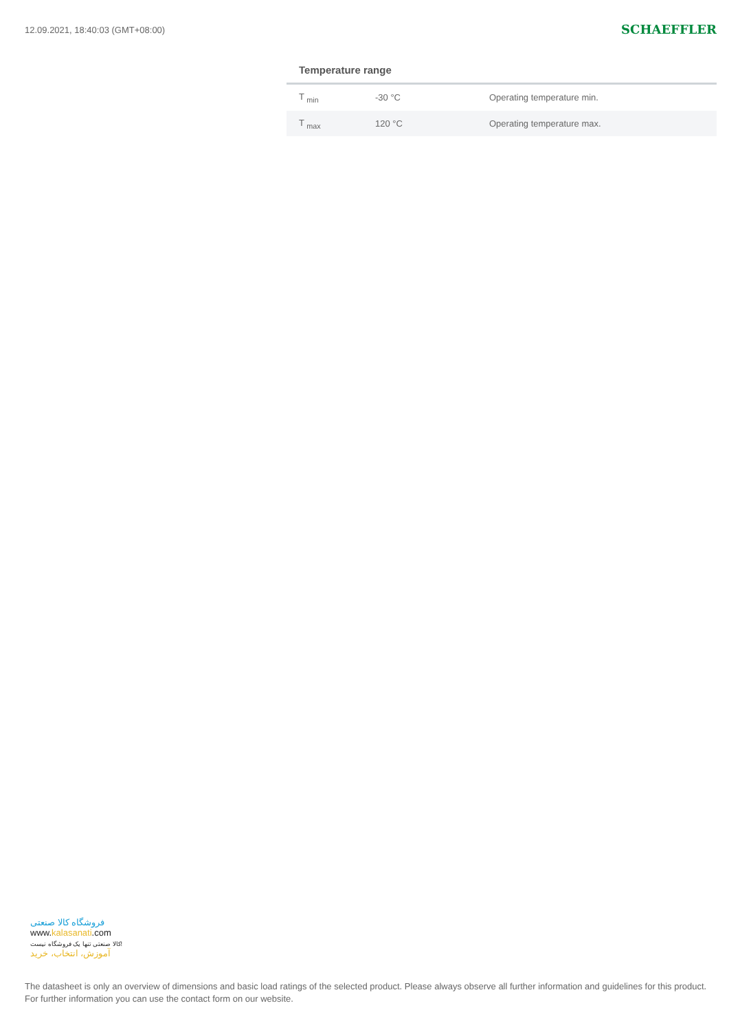12.09.2021, 18:40:03 (GMT+08:00)
SCHAEFFLER
Temperature range
| T <sub>min</sub> | -30 °C | Operating temperature min. |
| T <sub>max</sub> | 120 °C | Operating temperature max. |
فروشگاه کالا صنعتی
www.kalasanati.com
کالا صنعتی تنها یک فروشگاه نیست!
آموزش، انتخاب، خرید
The datasheet is only an overview of dimensions and basic load ratings of the selected product. Please always observe all further information and guidelines for this product. For further information you can use the contact form on our website.